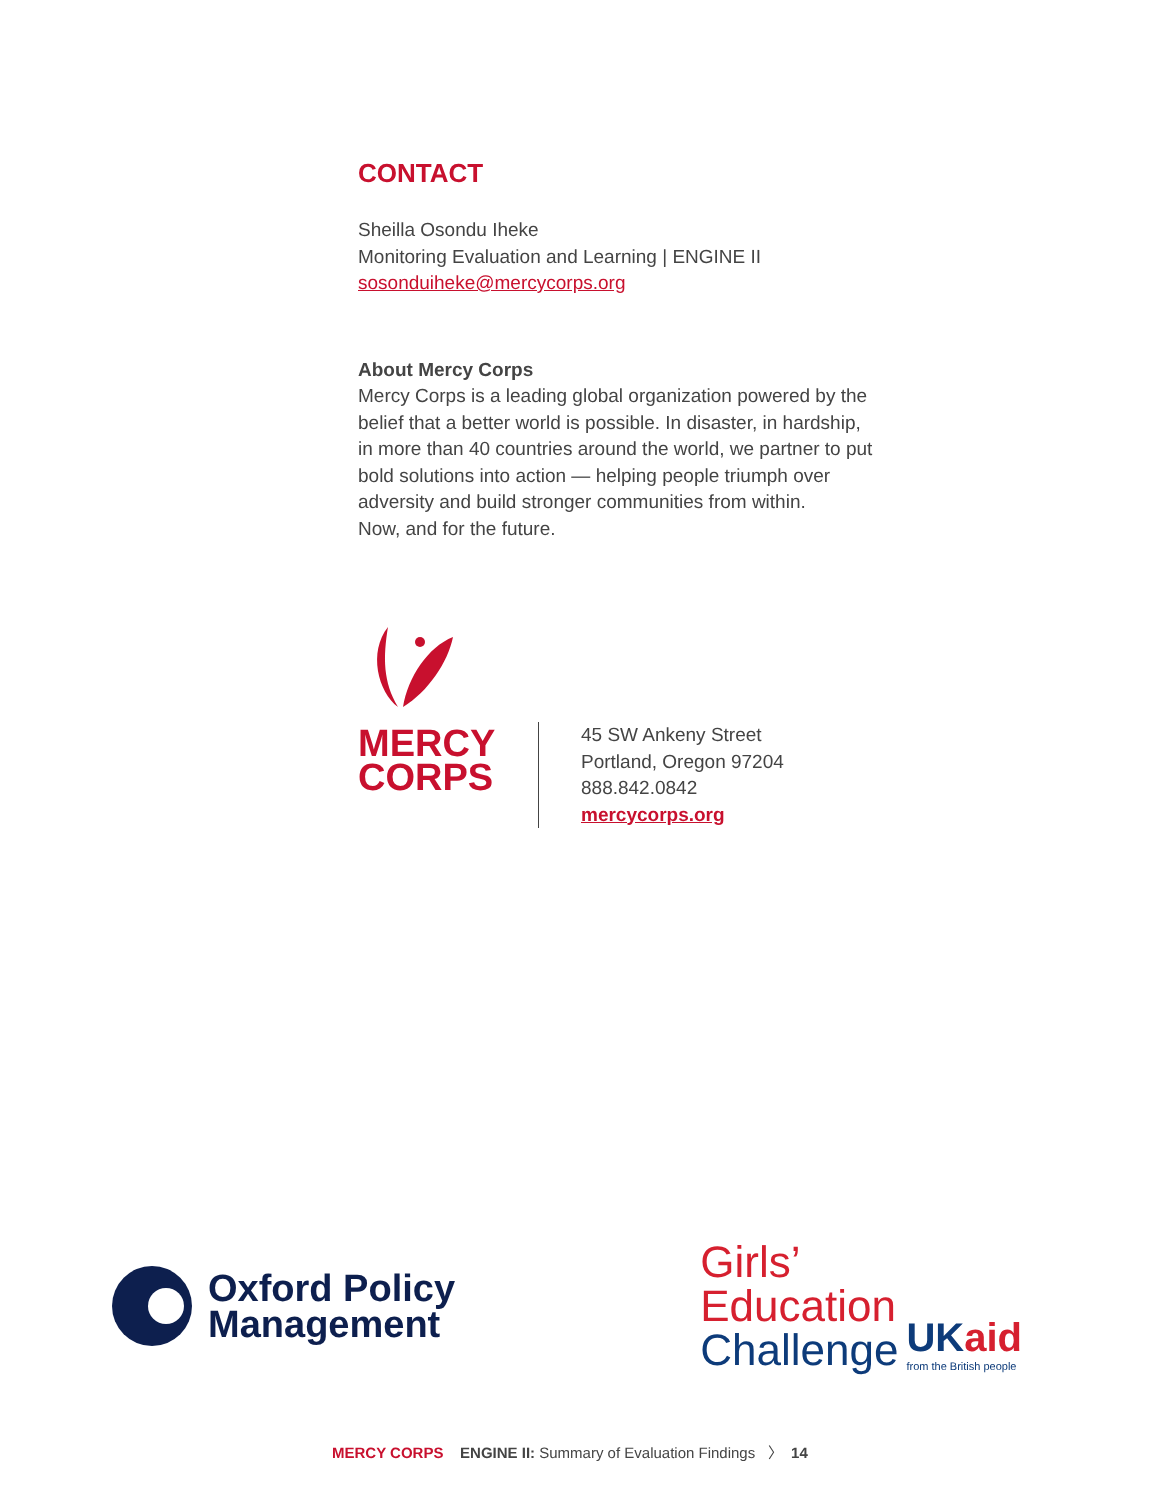CONTACT
Sheilla Osondu Iheke
Monitoring Evaluation and Learning | ENGINE II
sosonduiheke@mercycorps.org
About Mercy Corps
Mercy Corps is a leading global organization powered by the belief that a better world is possible. In disaster, in hardship, in more than 40 countries around the world, we partner to put bold solutions into action — helping people triumph over adversity and build stronger communities from within.
Now, and for the future.
MERCY
CORPS
45 SW Ankeny Street
Portland, Oregon 97204
888.842.0842
mercycorps.org
Oxford Policy
Management
Girls’
Education
Challenge
UKaid
from the British people
MERCY CORPS ENGINE II: Summary of Evaluation Findings 〉 14